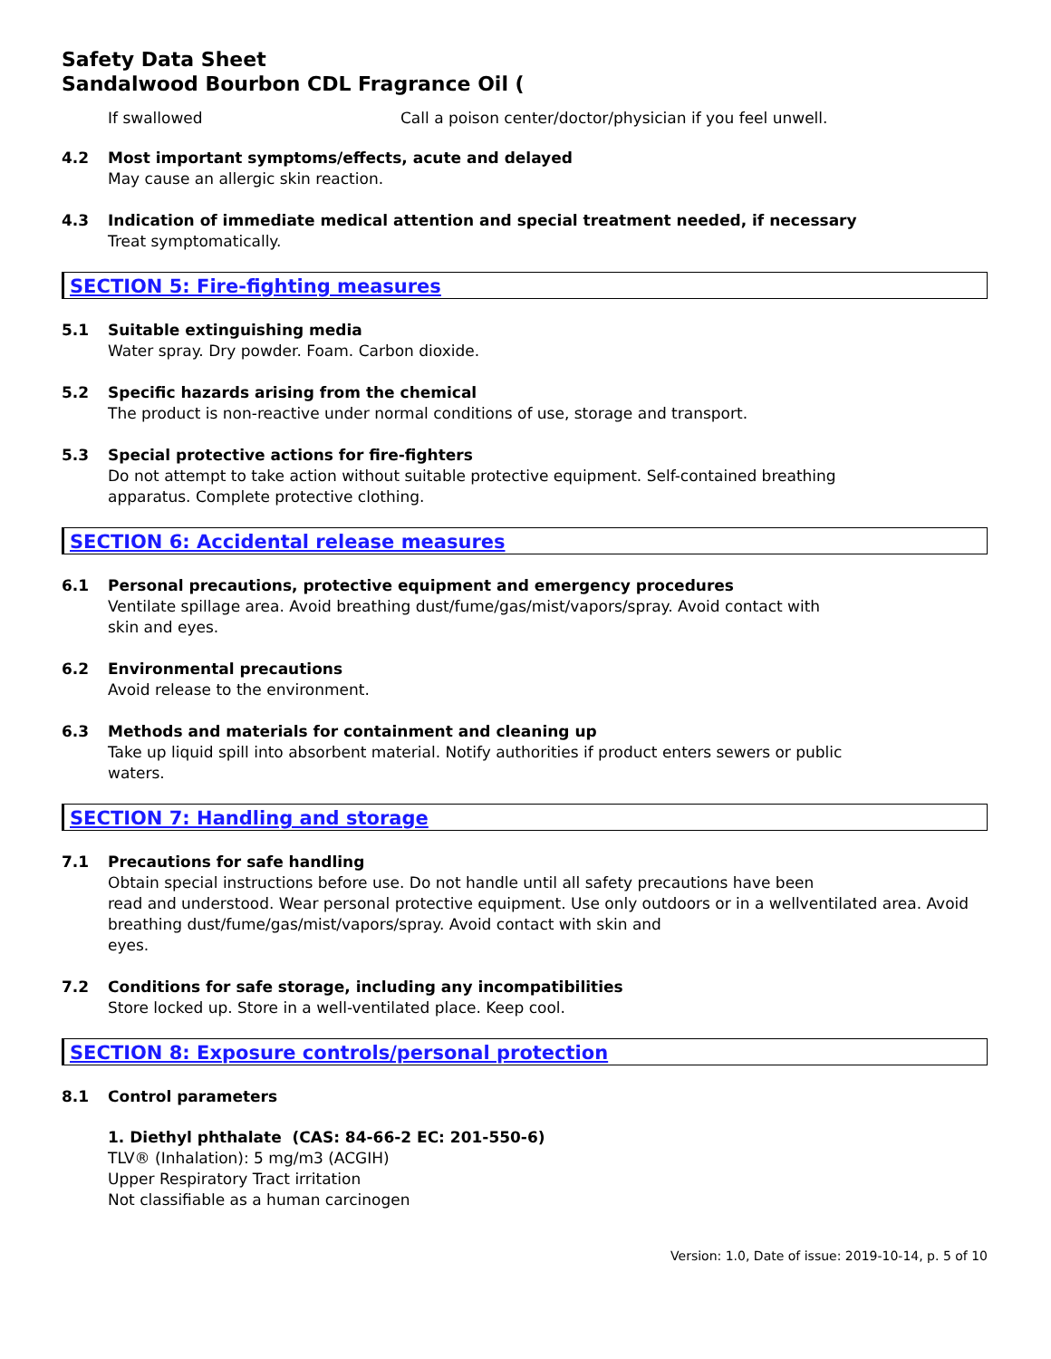Safety Data Sheet
Sandalwood Bourbon CDL Fragrance Oil (
If swallowed Call a poison center/doctor/physician if you feel unwell.
4.2 Most important symptoms/effects, acute and delayed
May cause an allergic skin reaction.
4.3 Indication of immediate medical attention and special treatment needed, if necessary
Treat symptomatically.
SECTION 5: Fire-fighting measures
5.1 Suitable extinguishing media
Water spray. Dry powder. Foam. Carbon dioxide.
5.2 Specific hazards arising from the chemical
The product is non-reactive under normal conditions of use, storage and transport.
5.3 Special protective actions for fire-fighters
Do not attempt to take action without suitable protective equipment. Self-contained breathing
apparatus. Complete protective clothing.
SECTION 6: Accidental release measures
6.1 Personal precautions, protective equipment and emergency procedures
Ventilate spillage area. Avoid breathing dust/fume/gas/mist/vapors/spray. Avoid contact with
skin and eyes.
6.2 Environmental precautions
Avoid release to the environment.
6.3 Methods and materials for containment and cleaning up
Take up liquid spill into absorbent material. Notify authorities if product enters sewers or public
waters.
SECTION 7: Handling and storage
7.1 Precautions for safe handling
Obtain special instructions before use. Do not handle until all safety precautions have been
read and understood. Wear personal protective equipment. Use only outdoors or in a wellventilated area. Avoid
breathing dust/fume/gas/mist/vapors/spray. Avoid contact with skin and
eyes.
7.2 Conditions for safe storage, including any incompatibilities
Store locked up. Store in a well-ventilated place. Keep cool.
SECTION 8: Exposure controls/personal protection
8.1 Control parameters
1. Diethyl phthalate (CAS: 84-66-2 EC: 201-550-6)
TLV® (Inhalation): 5 mg/m3 (ACGIH)
Upper Respiratory Tract irritation
Not classifiable as a human carcinogen
Version: 1.0, Date of issue: 2019-10-14, p. 5 of 10